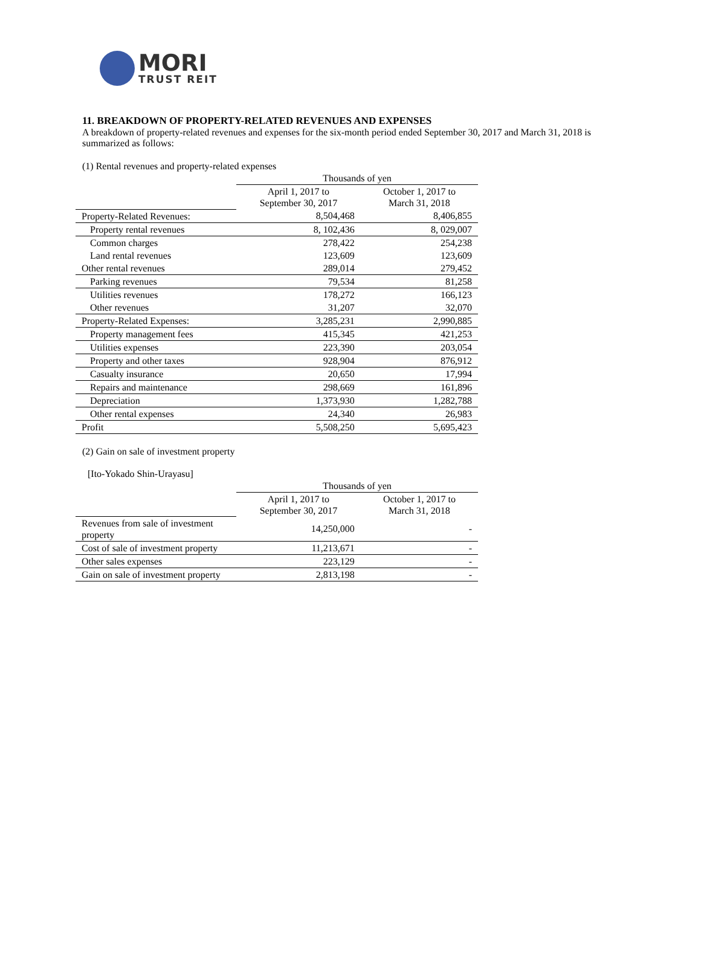MORI
TRUST REIT
11. BREAKDOWN OF PROPERTY-RELATED REVENUES AND EXPENSES
A breakdown of property-related revenues and expenses for the six-month period ended September 30, 2017 and March 31, 2018 is summarized as follows:
(1) Rental revenues and property-related expenses
| | Thousands of yen | |
| | April 1, 2017 to September 30, 2017 | October 1, 2017 to March 31, 2018 |
| Property-Related Revenues: | 8,504,468 | 8,406,855 |
| Property rental revenues | 8, 102,436 | 8, 029,007 |
| Common charges | 278,422 | 254,238 |
| Land rental revenues | 123,609 | 123,609 |
| Other rental revenues | 289,014 | 279,452 |
| Parking revenues | 79,534 | 81,258 |
| Utilities revenues | 178,272 | 166,123 |
| Other revenues | 31,207 | 32,070 |
| Property-Related Expenses: | 3,285,231 | 2,990,885 |
| Property management fees | 415,345 | 421,253 |
| Utilities expenses | 223,390 | 203,054 |
| Property and other taxes | 928,904 | 876,912 |
| Casualty insurance | 20,650 | 17,994 |
| Repairs and maintenance | 298,669 | 161,896 |
| Depreciation | 1,373,930 | 1,282,788 |
| Other rental expenses | 24,340 | 26,983 |
| Profit | 5,508,250 | 5,695,423 |
(2) Gain on sale of investment property
[Ito-Yokado Shin-Urayasu]
| | Thousands of yen | |
| | April 1, 2017 to September 30, 2017 | October 1, 2017 to March 31, 2018 |
| Revenues from sale of investment property | 14,250,000 | - |
| Cost of sale of investment property | 11,213,671 | - |
| Other sales expenses | 223,129 | - |
| Gain on sale of investment property | 2,813,198 | - |